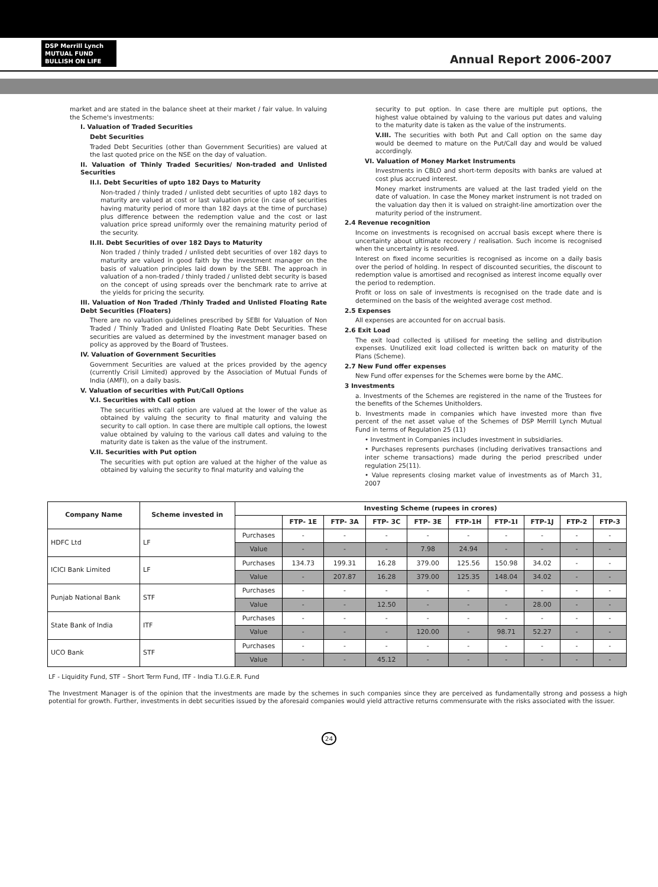DSP Merrill Lynch
MUTUAL FUND
BULLISH ON LIFE
Annual Report 2006-2007
market and are stated in the balance sheet at their market / fair value. In valuing the Scheme's investments:
I. Valuation of Traded Securities
Debt Securities
Traded Debt Securities (other than Government Securities) are valued at the last quoted price on the NSE on the day of valuation.
II. Valuation of Thinly Traded Securities/ Non-traded and Unlisted Securities
II.I. Debt Securities of upto 182 Days to Maturity
Non-traded / thinly traded / unlisted debt securities of upto 182 days to maturity are valued at cost or last valuation price (in case of securities having maturity period of more than 182 days at the time of purchase) plus difference between the redemption value and the cost or last valuation price spread uniformly over the remaining maturity period of the security.
II.II. Debt Securities of over 182 Days to Maturity
Non traded / thinly traded / unlisted debt securities of over 182 days to maturity are valued in good faith by the investment manager on the basis of valuation principles laid down by the SEBI. The approach in valuation of a non-traded / thinly traded / unlisted debt security is based on the concept of using spreads over the benchmark rate to arrive at the yields for pricing the security.
III. Valuation of Non Traded /Thinly Traded and Unlisted Floating Rate Debt Securities (Floaters)
There are no valuation guidelines prescribed by SEBI for Valuation of Non Traded / Thinly Traded and Unlisted Floating Rate Debt Securities. These securities are valued as determined by the investment manager based on policy as approved by the Board of Trustees.
IV. Valuation of Government Securities
Government Securities are valued at the prices provided by the agency (currently Crisil Limited) approved by the Association of Mutual Funds of India (AMFI), on a daily basis.
V. Valuation of securities with Put/Call Options
V.I. Securities with Call option
The securities with call option are valued at the lower of the value as obtained by valuing the security to final maturity and valuing the security to call option. In case there are multiple call options, the lowest value obtained by valuing to the various call dates and valuing to the maturity date is taken as the value of the instrument.
V.II. Securities with Put option
The securities with put option are valued at the higher of the value as obtained by valuing the security to final maturity and valuing the
security to put option. In case there are multiple put options, the highest value obtained by valuing to the various put dates and valuing to the maturity date is taken as the value of the instruments.
V.III. The securities with both Put and Call option on the same day would be deemed to mature on the Put/Call day and would be valued accordingly.
VI. Valuation of Money Market Instruments
Investments in CBLO and short-term deposits with banks are valued at cost plus accrued interest.
Money market instruments are valued at the last traded yield on the date of valuation. In case the Money market instrument is not traded on the valuation day then it is valued on straight-line amortization over the maturity period of the instrument.
2.4 Revenue recognition
Income on investments is recognised on accrual basis except where there is uncertainty about ultimate recovery / realisation. Such income is recognised when the uncertainty is resolved.
Interest on fixed income securities is recognised as income on a daily basis over the period of holding. In respect of discounted securities, the discount to redemption value is amortised and recognised as interest income equally over the period to redemption.
Profit or loss on sale of investments is recognised on the trade date and is determined on the basis of the weighted average cost method.
2.5 Expenses
All expenses are accounted for on accrual basis.
2.6 Exit Load
The exit load collected is utilised for meeting the selling and distribution expenses. Unutilized exit load collected is written back on maturity of the Plans (Scheme).
2.7 New Fund offer expenses
New Fund offer expenses for the Schemes were borne by the AMC.
3 Investments
a. Investments of the Schemes are registered in the name of the Trustees for the benefits of the Schemes Unitholders.
b. Investments made in companies which have invested more than five percent of the net asset value of the Schemes of DSP Merrill Lynch Mutual Fund in terms of Regulation 25 (11)
• Investment in Companies includes investment in subsidiaries.
• Purchases represents purchases (including derivatives transactions and inter scheme transactions) made during the period prescribed under regulation 25(11).
• Value represents closing market value of investments as of March 31, 2007
| Company Name | Scheme invested in | Investing Scheme (rupees in crores) | | | | | | | | | |
| --- | --- | --- | --- | --- | --- | --- | --- | --- | --- | --- | --- |
| | | | FTP- 1E | FTP- 3A | FTP- 3C | FTP- 3E | FTP-1H | FTP-1I | FTP-1J | FTP-2 | FTP-3 |
| HDFC Ltd | LF | Purchases | - | - | - | - | - | - | - | - | - |
| | | Value | - | - | - | 7.98 | 24.94 | - | - | - | - |
| ICICI Bank Limited | LF | Purchases | 134.73 | 199.31 | 16.28 | 379.00 | 125.56 | 150.98 | 34.02 | - | - |
| | | Value | - | 207.87 | 16.28 | 379.00 | 125.35 | 148.04 | 34.02 | - | - |
| Punjab National Bank | STF | Purchases | - | - | - | - | - | - | - | - | - |
| | | Value | - | - | 12.50 | - | - | - | 28.00 | - | - |
| State Bank of India | ITF | Purchases | - | - | - | - | - | - | - | - | - |
| | | Value | - | - | - | 120.00 | - | 98.71 | 52.27 | - | - |
| UCO Bank | STF | Purchases | - | - | - | - | - | - | - | - | - |
| | | Value | - | - | 45.12 | - | - | - | - | - | - |
LF - Liquidity Fund, STF – Short Term Fund, ITF - India T.I.G.E.R. Fund
The Investment Manager is of the opinion that the investments are made by the schemes in such companies since they are perceived as fundamentally strong and possess a high potential for growth. Further, investments in debt securities issued by the aforesaid companies would yield attractive returns commensurate with the risks associated with the issuer.
24